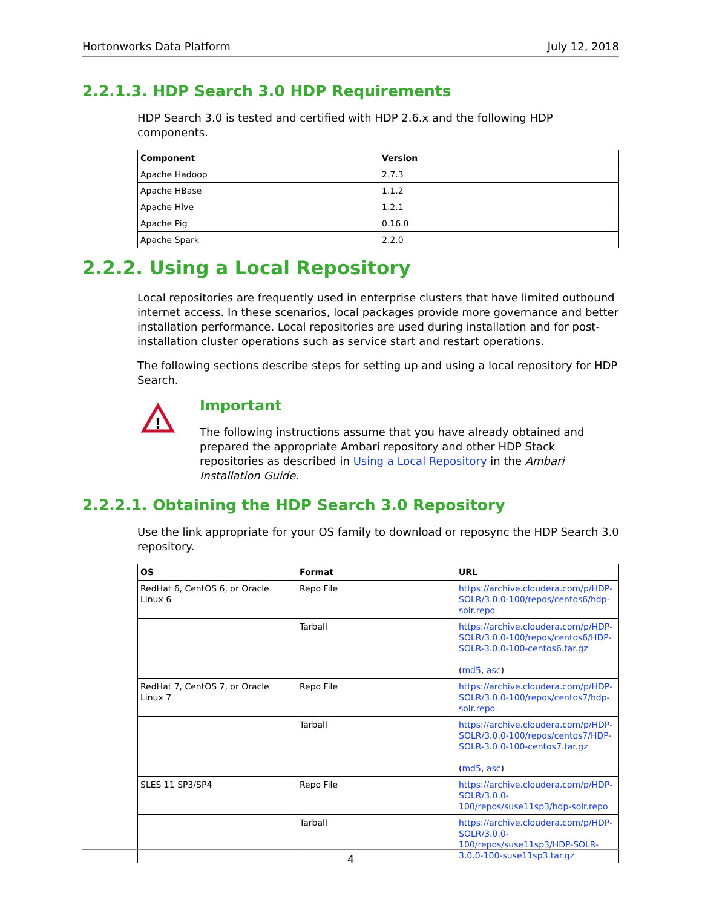Hortonworks Data Platform July 12, 2018
2.2.1.3. HDP Search 3.0 HDP Requirements
HDP Search 3.0 is tested and certified with HDP 2.6.x and the following HDP components.
| Component | Version |
| --- | --- |
| Apache Hadoop | 2.7.3 |
| Apache HBase | 1.1.2 |
| Apache Hive | 1.2.1 |
| Apache Pig | 0.16.0 |
| Apache Spark | 2.2.0 |
2.2.2. Using a Local Repository
Local repositories are frequently used in enterprise clusters that have limited outbound internet access. In these scenarios, local packages provide more governance and better installation performance. Local repositories are used during installation and for post-installation cluster operations such as service start and restart operations.
The following sections describe steps for setting up and using a local repository for HDP Search.
!
Important
The following instructions assume that you have already obtained and prepared the appropriate Ambari repository and other HDP Stack repositories as described in Using a Local Repository in the Ambari Installation Guide.
2.2.2.1. Obtaining the HDP Search 3.0 Repository
Use the link appropriate for your OS family to download or reposync the HDP Search 3.0 repository.
| OS | Format | URL |
| --- | --- | --- |
| RedHat 6, CentOS 6, or Oracle Linux 6 | Repo File | https://archive.cloudera.com/p/HDP-SOLR/3.0.0-100/repos/centos6/hdp-solr.repo |
| | Tarball | https://archive.cloudera.com/p/HDP-SOLR/3.0.0-100/repos/centos6/HDP-SOLR-3.0.0-100-centos6.tar.gz ( md5 , asc ) |
| RedHat 7, CentOS 7, or Oracle Linux 7 | Repo File | https://archive.cloudera.com/p/HDP-SOLR/3.0.0-100/repos/centos7/hdp-solr.repo |
| | Tarball | https://archive.cloudera.com/p/HDP-SOLR/3.0.0-100/repos/centos7/HDP-SOLR-3.0.0-100-centos7.tar.gz ( md5 , asc ) |
| SLES 11 SP3/SP4 | Repo File | https://archive.cloudera.com/p/HDP-SOLR/3.0.0-100/repos/suse11sp3/hdp-solr.repo |
| | Tarball | https://archive.cloudera.com/p/HDP-SOLR/3.0.0-100/repos/suse11sp3/HDP-SOLR-3.0.0-100-suse11sp3.tar.gz |
4